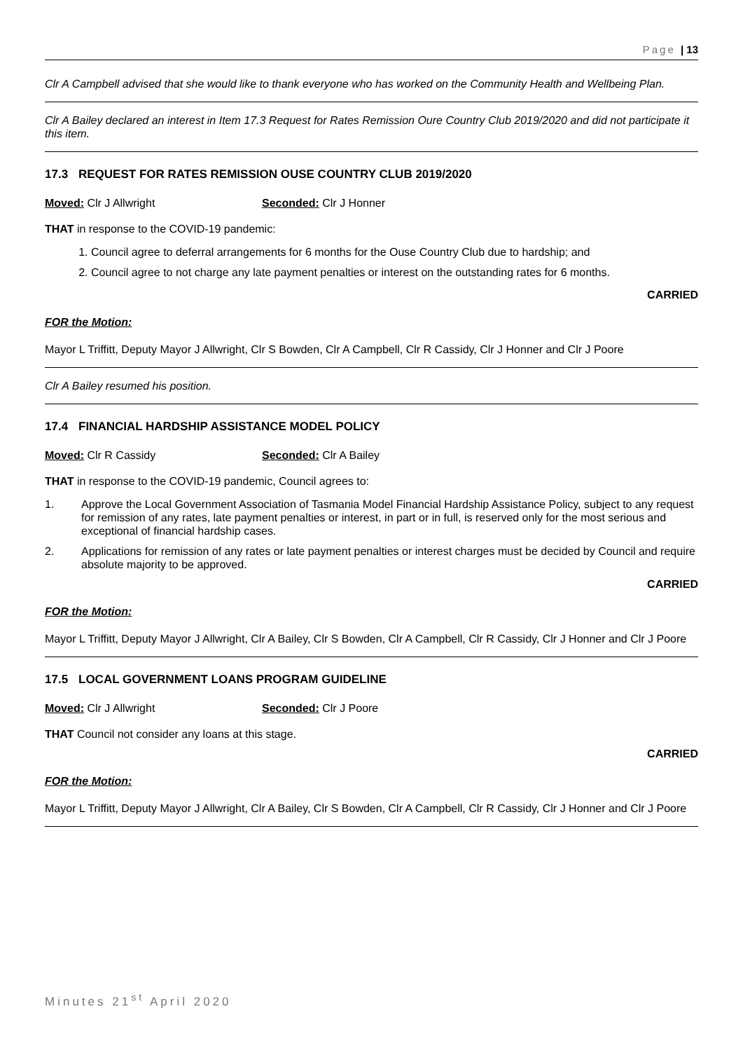Page | 13
Clr A Campbell advised that she would like to thank everyone who has worked on the Community Health and Wellbeing Plan.
Clr A Bailey declared an interest in Item 17.3 Request for Rates Remission Oure Country Club 2019/2020 and did not participate it this item.
17.3 REQUEST FOR RATES REMISSION OUSE COUNTRY CLUB 2019/2020
Moved: Clr J Allwright Seconded: Clr J Honner
THAT in response to the COVID-19 pandemic:
1. Council agree to deferral arrangements for 6 months for the Ouse Country Club due to hardship; and
2. Council agree to not charge any late payment penalties or interest on the outstanding rates for 6 months.
CARRIED
FOR the Motion:
Mayor L Triffitt, Deputy Mayor J Allwright, Clr S Bowden, Clr A Campbell, Clr R Cassidy, Clr J Honner and Clr J Poore
Clr A Bailey resumed his position.
17.4 FINANCIAL HARDSHIP ASSISTANCE MODEL POLICY
Moved: Clr R Cassidy Seconded: Clr A Bailey
THAT in response to the COVID-19 pandemic, Council agrees to:
1. Approve the Local Government Association of Tasmania Model Financial Hardship Assistance Policy, subject to any request for remission of any rates, late payment penalties or interest, in part or in full, is reserved only for the most serious and exceptional of financial hardship cases.
2. Applications for remission of any rates or late payment penalties or interest charges must be decided by Council and require absolute majority to be approved.
CARRIED
FOR the Motion:
Mayor L Triffitt, Deputy Mayor J Allwright, Clr A Bailey, Clr S Bowden, Clr A Campbell, Clr R Cassidy, Clr J Honner and Clr J Poore
17.5 LOCAL GOVERNMENT LOANS PROGRAM GUIDELINE
Moved: Clr J Allwright Seconded: Clr J Poore
THAT Council not consider any loans at this stage.
CARRIED
FOR the Motion:
Mayor L Triffitt, Deputy Mayor J Allwright, Clr A Bailey, Clr S Bowden, Clr A Campbell, Clr R Cassidy, Clr J Honner and Clr J Poore
Minutes 21<sup>st</sup> April 2020